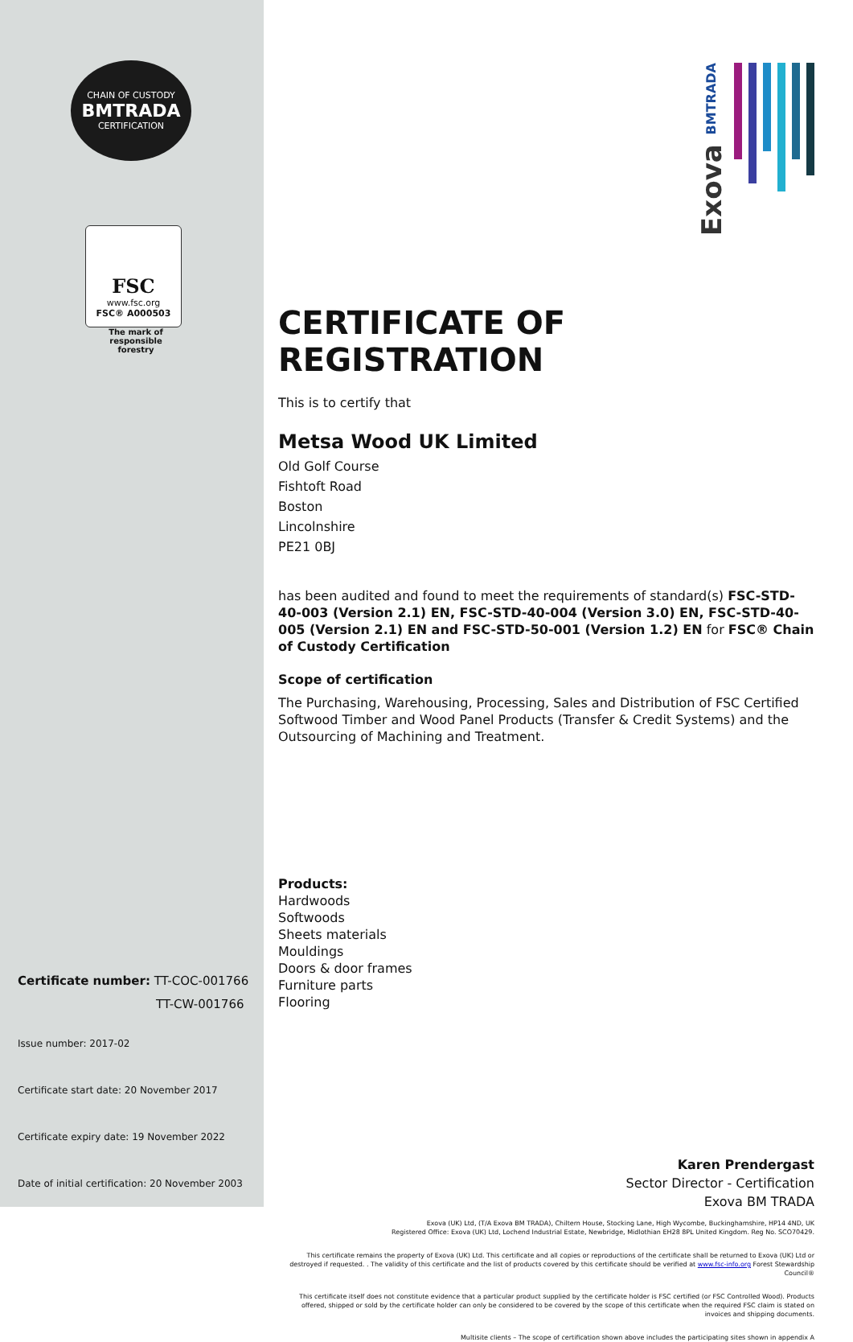CHAIN OF CUSTODY
BMTRADA
CERTIFICATION
FSC
www.fsc.org
FSC® A000503
The mark of responsible forestry
Certificate number: TT-COC-001766
TT-CW-001766
Issue number: 2017-02
Certificate start date: 20 November 2017
Certificate expiry date: 19 November 2022
Date of initial certification: 20 November 2003
Exova BMTRADA
CERTIFICATE OF REGISTRATION
This is to certify that
Metsa Wood UK Limited
Old Golf Course
Fishtoft Road
Boston
Lincolnshire
PE21 0BJ
has been audited and found to meet the requirements of standard(s) FSC-STD-40-003 (Version 2.1) EN, FSC-STD-40-004 (Version 3.0) EN, FSC-STD-40-005 (Version 2.1) EN and FSC-STD-50-001 (Version 1.2) EN for FSC® Chain of Custody Certification
Scope of certification
The Purchasing, Warehousing, Processing, Sales and Distribution of FSC Certified Softwood Timber and Wood Panel Products (Transfer & Credit Systems) and the Outsourcing of Machining and Treatment.
Products:
Hardwoods
Softwoods
Sheets materials
Mouldings
Doors & door frames
Furniture parts
Flooring
Karen Prendergast
Sector Director - Certification
Exova BM TRADA
Exova (UK) Ltd, (T/A Exova BM TRADA), Chiltern House, Stocking Lane, High Wycombe, Buckinghamshire, HP14 4ND, UK
Registered Office: Exova (UK) Ltd, Lochend Industrial Estate, Newbridge, Midlothian EH28 8PL United Kingdom. Reg No. SCO70429.
This certificate remains the property of Exova (UK) Ltd. This certificate and all copies or reproductions of the certificate shall be returned to Exova (UK) Ltd or destroyed if requested. . The validity of this certificate and the list of products covered by this certificate should be verified at www.fsc-info.org Forest Stewardship Council®
This certificate itself does not constitute evidence that a particular product supplied by the certificate holder is FSC certified (or FSC Controlled Wood). Products offered, shipped or sold by the certificate holder can only be considered to be covered by the scope of this certificate when the required FSC claim is stated on invoices and shipping documents.
Multisite clients – The scope of certification shown above includes the participating sites shown in appendix A